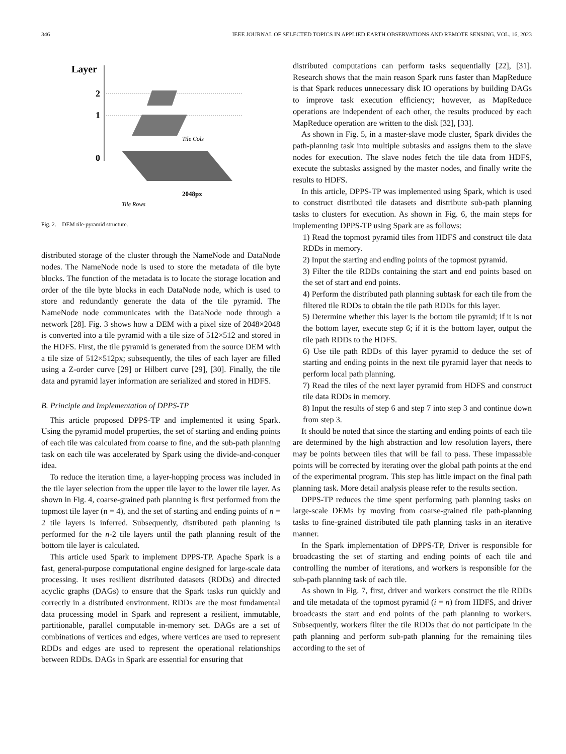346 IEEE JOURNAL OF SELECTED TOPICS IN APPLIED EARTH OBSERVATIONS AND REMOTE SENSING, VOL. 16, 2023
Layer
2
1
0
2048px
Tile Rows
Tile Cols
Fig. 2. DEM tile-pyramid structure.
distributed storage of the cluster through the NameNode and DataNode nodes. The NameNode node is used to store the metadata of tile byte blocks. The function of the metadata is to locate the storage location and order of the tile byte blocks in each DataNode node, which is used to store and redundantly generate the data of the tile pyramid. The NameNode node communicates with the DataNode node through a network [28]. Fig. 3 shows how a DEM with a pixel size of 2048×2048 is converted into a tile pyramid with a tile size of 512×512 and stored in the HDFS. First, the tile pyramid is generated from the source DEM with a tile size of 512×512px; subsequently, the tiles of each layer are filled using a Z-order curve [29] or Hilbert curve [29], [30]. Finally, the tile data and pyramid layer information are serialized and stored in HDFS.
B. Principle and Implementation of DPPS-TP
This article proposed DPPS-TP and implemented it using Spark. Using the pyramid model properties, the set of starting and ending points of each tile was calculated from coarse to fine, and the sub-path planning task on each tile was accelerated by Spark using the divide-and-conquer idea.
To reduce the iteration time, a layer-hopping process was included in the tile layer selection from the upper tile layer to the lower tile layer. As shown in Fig. 4, coarse-grained path planning is first performed from the topmost tile layer (n = 4), and the set of starting and ending points of n = 2 tile layers is inferred. Subsequently, distributed path planning is performed for the n-2 tile layers until the path planning result of the bottom tile layer is calculated.
This article used Spark to implement DPPS-TP. Apache Spark is a fast, general-purpose computational engine designed for large-scale data processing. It uses resilient distributed datasets (RDDs) and directed acyclic graphs (DAGs) to ensure that the Spark tasks run quickly and correctly in a distributed environment. RDDs are the most fundamental data processing model in Spark and represent a resilient, immutable, partitionable, parallel computable in-memory set. DAGs are a set of combinations of vertices and edges, where vertices are used to represent RDDs and edges are used to represent the operational relationships between RDDs. DAGs in Spark are essential for ensuring that
distributed computations can perform tasks sequentially [22], [31]. Research shows that the main reason Spark runs faster than MapReduce is that Spark reduces unnecessary disk IO operations by building DAGs to improve task execution efficiency; however, as MapReduce operations are independent of each other, the results produced by each MapReduce operation are written to the disk [32], [33].
As shown in Fig. 5, in a master-slave mode cluster, Spark divides the path-planning task into multiple subtasks and assigns them to the slave nodes for execution. The slave nodes fetch the tile data from HDFS, execute the subtasks assigned by the master nodes, and finally write the results to HDFS.
In this article, DPPS-TP was implemented using Spark, which is used to construct distributed tile datasets and distribute sub-path planning tasks to clusters for execution. As shown in Fig. 6, the main steps for implementing DPPS-TP using Spark are as follows:
1) Read the topmost pyramid tiles from HDFS and construct tile data RDDs in memory.
2) Input the starting and ending points of the topmost pyramid.
3) Filter the tile RDDs containing the start and end points based on the set of start and end points.
4) Perform the distributed path planning subtask for each tile from the filtered tile RDDs to obtain the tile path RDDs for this layer.
5) Determine whether this layer is the bottom tile pyramid; if it is not the bottom layer, execute step 6; if it is the bottom layer, output the tile path RDDs to the HDFS.
6) Use tile path RDDs of this layer pyramid to deduce the set of starting and ending points in the next tile pyramid layer that needs to perform local path planning.
7) Read the tiles of the next layer pyramid from HDFS and construct tile data RDDs in memory.
8) Input the results of step 6 and step 7 into step 3 and continue down from step 3.
It should be noted that since the starting and ending points of each tile are determined by the high abstraction and low resolution layers, there may be points between tiles that will be fail to pass. These impassable points will be corrected by iterating over the global path points at the end of the experimental program. This step has little impact on the final path planning task. More detail analysis please refer to the results section.
DPPS-TP reduces the time spent performing path planning tasks on large-scale DEMs by moving from coarse-grained tile path-planning tasks to fine-grained distributed tile path planning tasks in an iterative manner.
In the Spark implementation of DPPS-TP, Driver is responsible for broadcasting the set of starting and ending points of each tile and controlling the number of iterations, and workers is responsible for the sub-path planning task of each tile.
As shown in Fig. 7, first, driver and workers construct the tile RDDs and tile metadata of the topmost pyramid (i = n) from HDFS, and driver broadcasts the start and end points of the path planning to workers. Subsequently, workers filter the tile RDDs that do not participate in the path planning and perform sub-path planning for the remaining tiles according to the set of